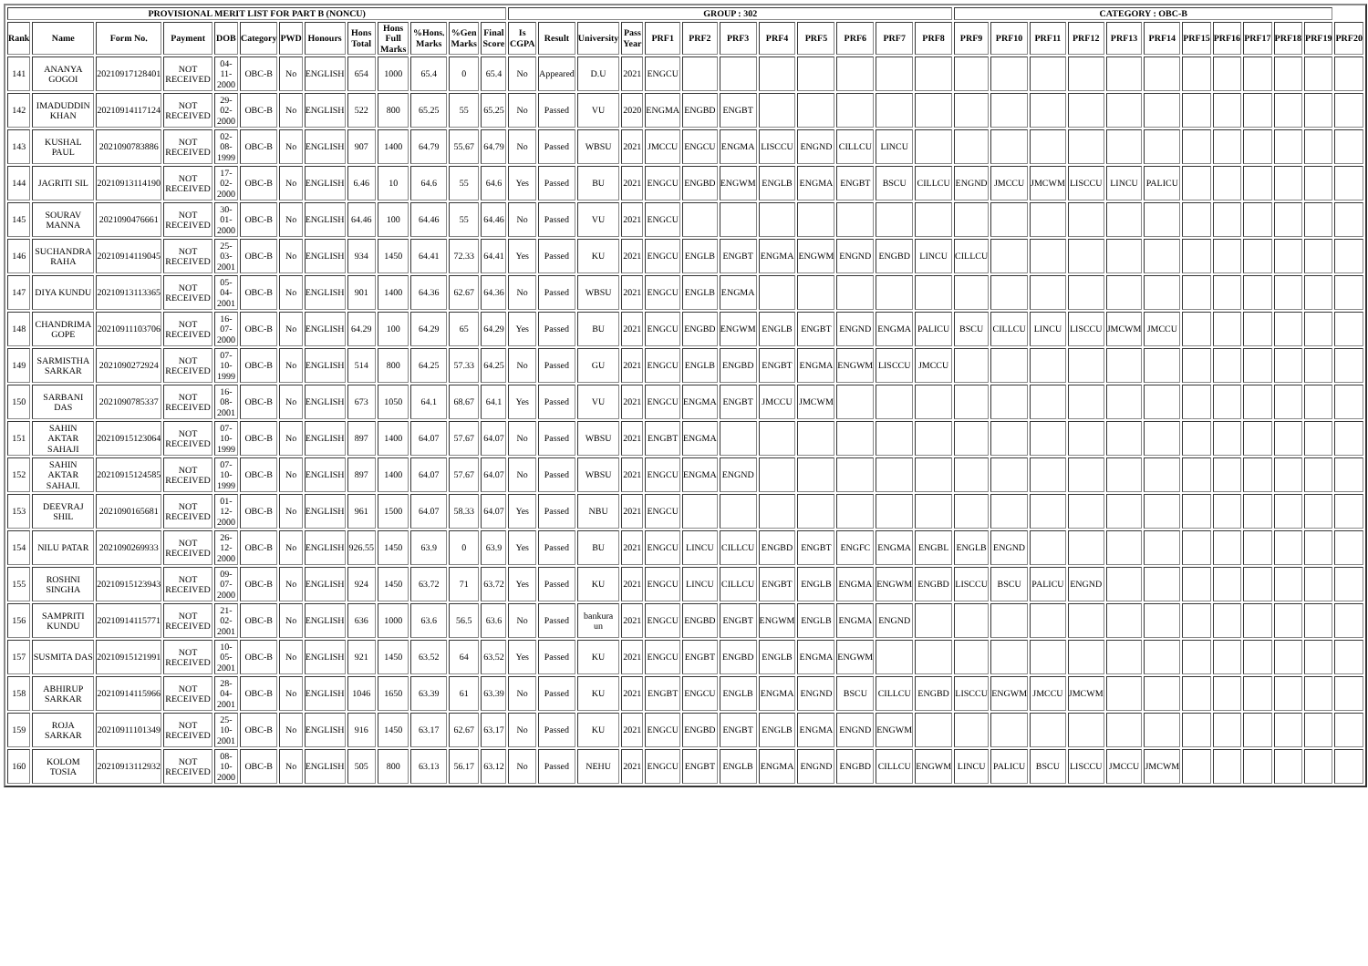| PROVISIONAL MERIT LIST FOR PART B (NONCU) | | | | | | | | | | | | | GROUP : 302 | | | | | | | | | | | | CATEGORY : OBC-B | | | | | | | | | | | |
| --- | --- | --- | --- | --- | --- | --- | --- | --- | --- | --- | --- | --- | --- | --- | --- | --- | --- | --- | --- | --- | --- | --- | --- | --- | --- | --- | --- | --- | --- | --- | --- | --- | --- | --- | --- | --- |
| Rank | Name | Form No. | Payment | DOB | Category | PWD | Honours | Hons Total | Hons Full Marks | %Hons. Marks | %Gen Marks | Final Score | Is CGPA | Result | University | Pass Year | PRF1 | PRF2 | PRF3 | PRF4 | PRF5 | PRF6 | PRF7 | PRF8 | PRF9 | PRF10 | PRF11 | PRF12 | PRF13 | PRF14 | PRF15 | PRF16 | PRF17 | PRF18 | PRF19 | PRF20 |
| 141 | ANANYA GOGOI | 20210917128401 | NOT RECEIVED | 04-11-2000 | OBC-B | No | ENGLISH | 654 | 1000 | 65.4 | 0 | 65.4 | No | Appeared | D.U | 2021 | ENGCU | | | | | | | | | | | | | | | | | | | |
| 142 | IMADUDDIN KHAN | 20210914117124 | NOT RECEIVED | 29-02-2000 | OBC-B | No | ENGLISH | 522 | 800 | 65.25 | 55 | 65.25 | No | Passed | VU | 2020 | ENGMA | ENGBD | ENGBT | | | | | | | | | | | | | | | | | |
| 143 | KUSHAL PAUL | 2021090783886 | NOT RECEIVED | 02-08-1999 | OBC-B | No | ENGLISH | 907 | 1400 | 64.79 | 55.67 | 64.79 | No | Passed | WBSU | 2021 | JMCCU | ENGCU | ENGMA | LISCCU | ENGND | CILLCU | LINCU | | | | | | | | | | | | | |
| 144 | JAGRITI SIL | 20210913114190 | NOT RECEIVED | 17-02-2000 | OBC-B | No | ENGLISH | 6.46 | 10 | 64.6 | 55 | 64.6 | Yes | Passed | BU | 2021 | ENGCU | ENGBD | ENGWM | ENGLB | ENGMA | ENGBT | BSCU | CILLCU | ENGND | JMCCU | JMCWM | LISCCU | LINCU | PALICU | | | | | | |
| 145 | SOURAV MANNA | 2021090476661 | NOT RECEIVED | 30-01-2000 | OBC-B | No | ENGLISH | 64.46 | 100 | 64.46 | 55 | 64.46 | No | Passed | VU | 2021 | ENGCU | | | | | | | | | | | | | | | | | | | |
| 146 | SUCHANDRA RAHA | 20210914119045 | NOT RECEIVED | 25-03-2001 | OBC-B | No | ENGLISH | 934 | 1450 | 64.41 | 72.33 | 64.41 | Yes | Passed | KU | 2021 | ENGCU | ENGLB | ENGBT | ENGMA | ENGWM | ENGND | ENGBD | LINCU | CILLCU | | | | | | | | | | | |
| 147 | DIYA KUNDU | 20210913113365 | NOT RECEIVED | 05-04-2001 | OBC-B | No | ENGLISH | 901 | 1400 | 64.36 | 62.67 | 64.36 | No | Passed | WBSU | 2021 | ENGCU | ENGLB | ENGMA | | | | | | | | | | | | | | | | | |
| 148 | CHANDRIMA GOPE | 20210911103706 | NOT RECEIVED | 16-07-2000 | OBC-B | No | ENGLISH | 64.29 | 100 | 64.29 | 65 | 64.29 | Yes | Passed | BU | 2021 | ENGCU | ENGBD | ENGWM | ENGLB | ENGBT | ENGND | ENGMA | PALICU | BSCU | CILLCU | LINCU | LISCCU | JMCWM | JMCCU | | | | | | |
| 149 | SARMISTHA SARKAR | 2021090272924 | NOT RECEIVED | 07-10-1999 | OBC-B | No | ENGLISH | 514 | 800 | 64.25 | 57.33 | 64.25 | No | Passed | GU | 2021 | ENGCU | ENGLB | ENGBD | ENGBT | ENGMA | ENGWM | LISCCU | JMCCU | | | | | | | | | | | | |
| 150 | SARBANI DAS | 2021090785337 | NOT RECEIVED | 16-08-2001 | OBC-B | No | ENGLISH | 673 | 1050 | 64.1 | 68.67 | 64.1 | Yes | Passed | VU | 2021 | ENGCU | ENGMA | ENGBT | JMCCU | JMCWM | | | | | | | | | | | | | | | |
| 151 | SAHIN AKTAR SAHAJI | 20210915123064 | NOT RECEIVED | 07-10-1999 | OBC-B | No | ENGLISH | 897 | 1400 | 64.07 | 57.67 | 64.07 | No | Passed | WBSU | 2021 | ENGBT | ENGMA | | | | | | | | | | | | | | | | | | |
| 152 | SAHIN AKTAR SAHAJI. | 20210915124585 | NOT RECEIVED | 07-10-1999 | OBC-B | No | ENGLISH | 897 | 1400 | 64.07 | 57.67 | 64.07 | No | Passed | WBSU | 2021 | ENGCU | ENGMA | ENGND | | | | | | | | | | | | | | | | | |
| 153 | DEEVRAJ SHIL | 2021090165681 | NOT RECEIVED | 01-12-2000 | OBC-B | No | ENGLISH | 961 | 1500 | 64.07 | 58.33 | 64.07 | Yes | Passed | NBU | 2021 | ENGCU | | | | | | | | | | | | | | | | | | | |
| 154 | NILU PATAR | 2021090269933 | NOT RECEIVED | 26-12-2000 | OBC-B | No | ENGLISH | 926.55 | 1450 | 63.9 | 0 | 63.9 | Yes | Passed | BU | 2021 | ENGCU | LINCU | CILLCU | ENGBD | ENGBT | ENGFC | ENGMA | ENGBL | ENGLB | ENGND | | | | | | | | | | |
| 155 | ROSHNI SINGHA | 20210915123943 | NOT RECEIVED | 09-07-2000 | OBC-B | No | ENGLISH | 924 | 1450 | 63.72 | 71 | 63.72 | Yes | Passed | KU | 2021 | ENGCU | LINCU | CILLCU | ENGBT | ENGLB | ENGMA | ENGWM | ENGBD | LISCCU | BSCU | PALICU | ENGND | | | | | | | | |
| 156 | SAMPRITI KUNDU | 20210914115771 | NOT RECEIVED | 21-02-2001 | OBC-B | No | ENGLISH | 636 | 1000 | 63.6 | 56.5 | 63.6 | No | Passed | bankura un | 2021 | ENGCU | ENGBD | ENGBT | ENGWM | ENGLB | ENGMA | ENGND | | | | | | | | | | | | | |
| 157 | SUSMITA DAS | 20210915121991 | NOT RECEIVED | 10-05-2001 | OBC-B | No | ENGLISH | 921 | 1450 | 63.52 | 64 | 63.52 | Yes | Passed | KU | 2021 | ENGCU | ENGBT | ENGBD | ENGLB | ENGMA | ENGWM | | | | | | | | | | | | | | |
| 158 | ABHIRUP SARKAR | 20210914115966 | NOT RECEIVED | 28-04-2001 | OBC-B | No | ENGLISH | 1046 | 1650 | 63.39 | 61 | 63.39 | No | Passed | KU | 2021 | ENGBT | ENGCU | ENGLB | ENGMA | ENGND | BSCU | CILLCU | ENGBD | LISCCU | ENGWM | JMCCU | JMCWM | | | | | | | | |
| 159 | ROJA SARKAR | 20210911101349 | NOT RECEIVED | 25-10-2001 | OBC-B | No | ENGLISH | 916 | 1450 | 63.17 | 62.67 | 63.17 | No | Passed | KU | 2021 | ENGCU | ENGBD | ENGBT | ENGLB | ENGMA | ENGND | ENGWM | | | | | | | | | | | | | |
| 160 | KOLOM TOSIA | 20210913112932 | NOT RECEIVED | 08-10-2000 | OBC-B | No | ENGLISH | 505 | 800 | 63.13 | 56.17 | 63.12 | No | Passed | NEHU | 2021 | ENGCU | ENGBT | ENGLB | ENGMA | ENGND | ENGBD | CILLCU | ENGWM | LINCU | PALICU | BSCU | LISCCU | JMCCU | JMCWM | | | | | | |